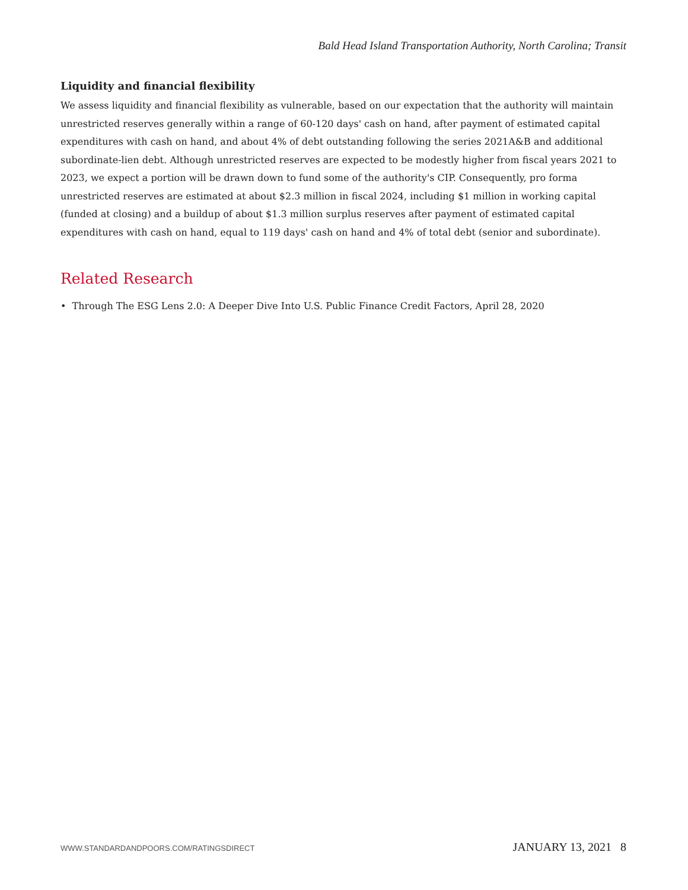Bald Head Island Transportation Authority, North Carolina; Transit
Liquidity and financial flexibility
We assess liquidity and financial flexibility as vulnerable, based on our expectation that the authority will maintain unrestricted reserves generally within a range of 60-120 days' cash on hand, after payment of estimated capital expenditures with cash on hand, and about 4% of debt outstanding following the series 2021A&B and additional subordinate-lien debt. Although unrestricted reserves are expected to be modestly higher from fiscal years 2021 to 2023, we expect a portion will be drawn down to fund some of the authority's CIP. Consequently, pro forma unrestricted reserves are estimated at about $2.3 million in fiscal 2024, including $1 million in working capital (funded at closing) and a buildup of about $1.3 million surplus reserves after payment of estimated capital expenditures with cash on hand, equal to 119 days' cash on hand and 4% of total debt (senior and subordinate).
Related Research
• Through The ESG Lens 2.0: A Deeper Dive Into U.S. Public Finance Credit Factors, April 28, 2020
WWW.STANDARDANDPOORS.COM/RATINGSDIRECT JANUARY 13, 2021 8